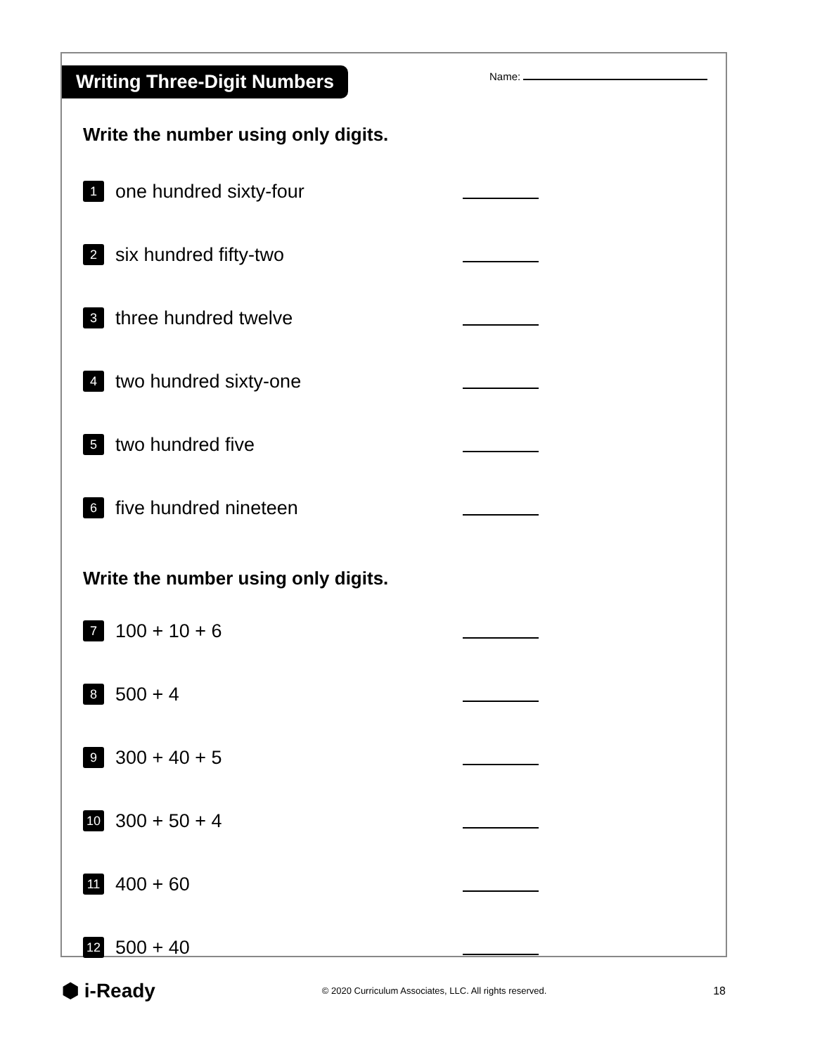Writing Three-Digit Numbers Name:
Write the number using only digits.
1
one hundred sixty-four
2
six hundred fifty-two
3
three hundred twelve
4
two hundred sixty-one
5
two hundred five
6
five hundred nineteen
Write the number using only digits.
7
100 + 10 + 6
8
500 + 4
9
300 + 40 + 5
10
300 + 50 + 4
11
400 + 60
12
500 + 40
⬢ i-Ready
© 2020 Curriculum Associates, LLC. All rights reserved.
18